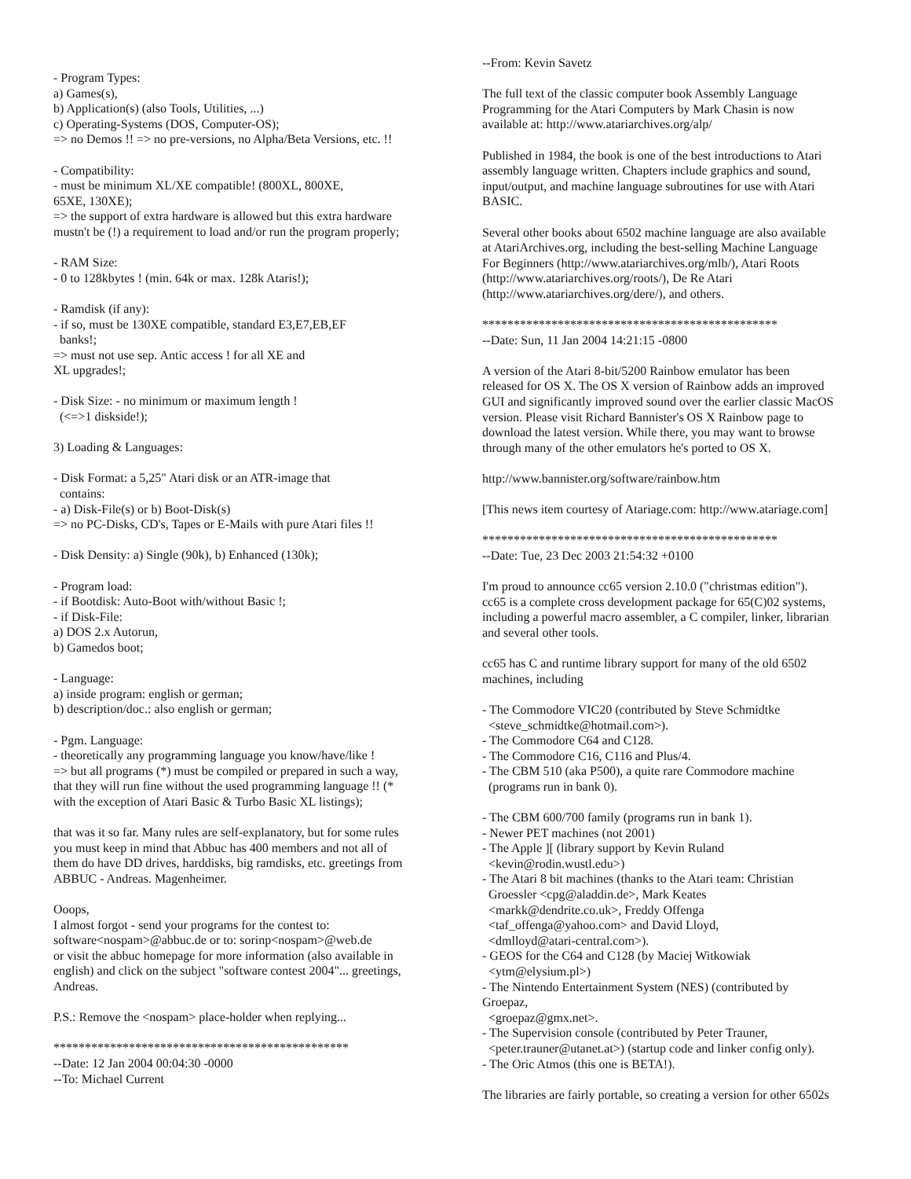- Program Types: a) Games(s), b) Application(s) (also Tools, Utilities, ...) c) Operating-Systems (DOS, Computer-OS); => no Demos !! => no pre-versions, no Alpha/Beta Versions, etc. !! - Compatibility: - must be minimum XL/XE compatible! (800XL, 800XE, 65XE, 130XE); => the support of extra hardware is allowed but this extra hardware mustn't be (!) a requirement to load and/or run the program properly; - RAM Size: - 0 to 128kbytes ! (min. 64k or max. 128k Ataris!); - Ramdisk (if any): - if so, must be 130XE compatible, standard E3,E7,EB,EF banks!; => must not use sep. Antic access ! for all XE and XL upgrades!; - Disk Size: - no minimum or maximum length ! (<=>1 diskside!); 3) Loading & Languages: - Disk Format: a 5,25" Atari disk or an ATR-image that contains: - a) Disk-File(s) or b) Boot-Disk(s) => no PC-Disks, CD's, Tapes or E-Mails with pure Atari files !! - Disk Density: a) Single (90k), b) Enhanced (130k); - Program load: - if Bootdisk: Auto-Boot with/without Basic !; - if Disk-File: a) DOS 2.x Autorun, b) Gamedos boot; - Language: a) inside program: english or german; b) description/doc.: also english or german; - Pgm. Language: - theoretically any programming language you know/have/like ! => but all programs (*) must be compiled or prepared in such a way, that they will run fine without the used programming language !! (* with the exception of Atari Basic & Turbo Basic XL listings); that was it so far. Many rules are self-explanatory, but for some rules you must keep in mind that Abbuc has 400 members and not all of them do have DD drives, harddisks, big ramdisks, etc. greetings from ABBUC - Andreas. Magenheimer. Ooops, I almost forgot - send your programs for the contest to: software<nospam>@abbuc.de or to: sorinp<nospam>@web.de or visit the abbuc homepage for more information (also available in english) and click on the subject "software contest 2004"... greetings, Andreas. P.S.: Remove the <nospam> place-holder when replying... *********************************************** --Date: 12 Jan 2004 00:04:30 -0000 --To: Michael Current
--From: Kevin Savetz The full text of the classic computer book Assembly Language Programming for the Atari Computers by Mark Chasin is now available at: http://www.atariarchives.org/alp/ Published in 1984, the book is one of the best introductions to Atari assembly language written. Chapters include graphics and sound, input/output, and machine language subroutines for use with Atari BASIC. Several other books about 6502 machine language are also available at AtariArchives.org, including the best-selling Machine Language For Beginners (http://www.atariarchives.org/mlb/), Atari Roots (http://www.atariarchives.org/roots/), De Re Atari (http://www.atariarchives.org/dere/), and others. *********************************************** --Date: Sun, 11 Jan 2004 14:21:15 -0800 A version of the Atari 8-bit/5200 Rainbow emulator has been released for OS X. The OS X version of Rainbow adds an improved GUI and significantly improved sound over the earlier classic MacOS version. Please visit Richard Bannister's OS X Rainbow page to download the latest version. While there, you may want to browse through many of the other emulators he's ported to OS X. http://www.bannister.org/software/rainbow.htm [This news item courtesy of Atariage.com: http://www.atariage.com] *********************************************** --Date: Tue, 23 Dec 2003 21:54:32 +0100 I'm proud to announce cc65 version 2.10.0 ("christmas edition"). cc65 is a complete cross development package for 65(C)02 systems, including a powerful macro assembler, a C compiler, linker, librarian and several other tools. cc65 has C and runtime library support for many of the old 6502 machines, including - The Commodore VIC20 (contributed by Steve Schmidtke <steve_schmidtke@hotmail.com>). - The Commodore C64 and C128. - The Commodore C16, C116 and Plus/4. - The CBM 510 (aka P500), a quite rare Commodore machine (programs run in bank 0). - The CBM 600/700 family (programs run in bank 1). - Newer PET machines (not 2001) - The Apple ][ (library support by Kevin Ruland <kevin@rodin.wustl.edu>) - The Atari 8 bit machines (thanks to the Atari team: Christian Groessler <cpg@aladdin.de>, Mark Keates <markk@dendrite.co.uk>, Freddy Offenga <taf_offenga@yahoo.com> and David Lloyd, <dmlloyd@atari-central.com>). - GEOS for the C64 and C128 (by Maciej Witkowiak <ytm@elysium.pl>) - The Nintendo Entertainment System (NES) (contributed by Groepaz, <groepaz@gmx.net>. - The Supervision console (contributed by Peter Trauner, <peter.trauner@utanet.at>) (startup code and linker config only). - The Oric Atmos (this one is BETA!). The libraries are fairly portable, so creating a version for other 6502s